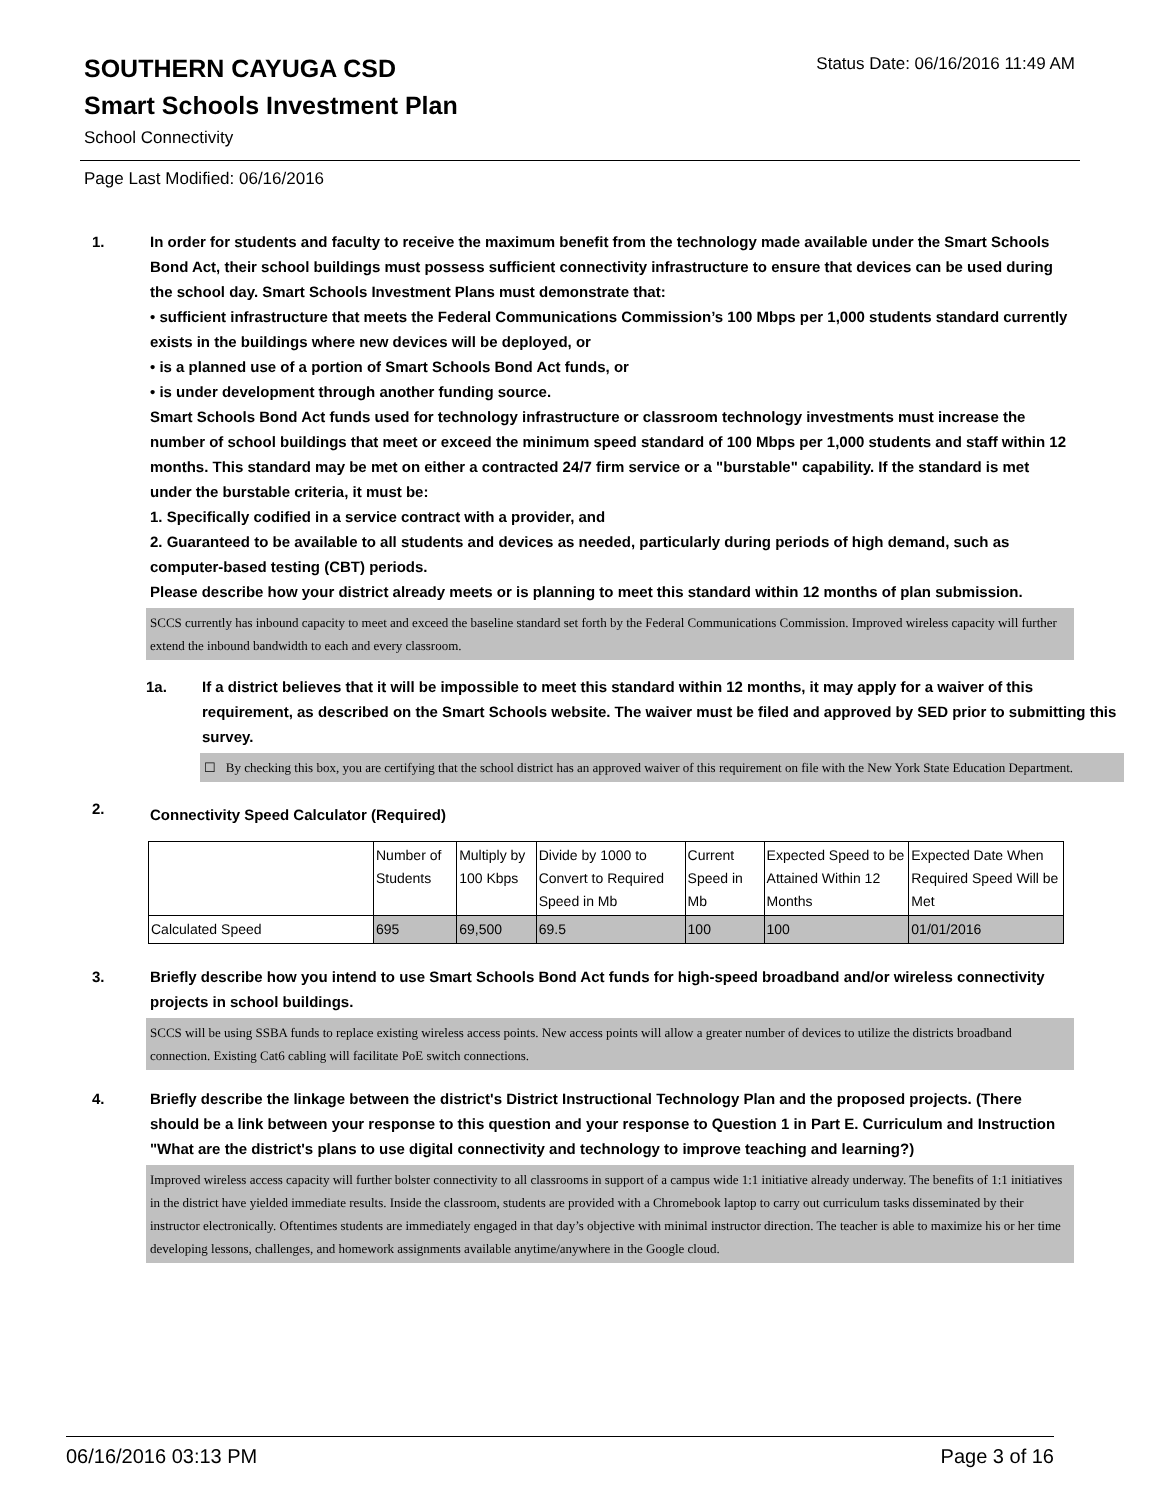Status Date: 06/16/2016 11:49 AM
SOUTHERN CAYUGA CSD
Smart Schools Investment Plan
School Connectivity
Page Last Modified: 06/16/2016
1. In order for students and faculty to receive the maximum benefit from the technology made available under the Smart Schools Bond Act, their school buildings must possess sufficient connectivity infrastructure to ensure that devices can be used during the school day. Smart Schools Investment Plans must demonstrate that:
• sufficient infrastructure that meets the Federal Communications Commission’s 100 Mbps per 1,000 students standard currently exists in the buildings where new devices will be deployed, or
• is a planned use of a portion of Smart Schools Bond Act funds, or
• is under development through another funding source.
Smart Schools Bond Act funds used for technology infrastructure or classroom technology investments must increase the number of school buildings that meet or exceed the minimum speed standard of 100 Mbps per 1,000 students and staff within 12 months. This standard may be met on either a contracted 24/7 firm service or a "burstable" capability. If the standard is met under the burstable criteria, it must be:
1. Specifically codified in a service contract with a provider, and
2. Guaranteed to be available to all students and devices as needed, particularly during periods of high demand, such as computer-based testing (CBT) periods.
Please describe how your district already meets or is planning to meet this standard within 12 months of plan submission.
SCCS currently has inbound capacity to meet and exceed the baseline standard set forth by the Federal Communications Commission. Improved wireless capacity will further extend the inbound bandwidth to each and every classroom.
1a. If a district believes that it will be impossible to meet this standard within 12 months, it may apply for a waiver of this requirement, as described on the Smart Schools website. The waiver must be filed and approved by SED prior to submitting this survey.
☐ By checking this box, you are certifying that the school district has an approved waiver of this requirement on file with the New York State Education Department.
2.
Connectivity Speed Calculator (Required)
| | Number of Students | Multiply by 100 Kbps | Divide by 1000 to Convert to Required Speed in Mb | Current Speed in Mb | Expected Speed to be Attained Within 12 Months | Expected Date When Required Speed Will be Met |
| Calculated Speed | 695 | 69,500 | 69.5 | 100 | 100 | 01/01/2016 |
3. Briefly describe how you intend to use Smart Schools Bond Act funds for high-speed broadband and/or wireless connectivity projects in school buildings.
SCCS will be using SSBA funds to replace existing wireless access points. New access points will allow a greater number of devices to utilize the districts broadband connection. Existing Cat6 cabling will facilitate PoE switch connections.
4. Briefly describe the linkage between the district's District Instructional Technology Plan and the proposed projects. (There should be a link between your response to this question and your response to Question 1 in Part E. Curriculum and Instruction "What are the district's plans to use digital connectivity and technology to improve teaching and learning?)
Improved wireless access capacity will further bolster connectivity to all classrooms in support of a campus wide 1:1 initiative already underway. The benefits of 1:1 initiatives in the district have yielded immediate results. Inside the classroom, students are provided with a Chromebook laptop to carry out curriculum tasks disseminated by their instructor electronically. Oftentimes students are immediately engaged in that day’s objective with minimal instructor direction. The teacher is able to maximize his or her time developing lessons, challenges, and homework assignments available anytime/anywhere in the Google cloud.
06/16/2016 03:13 PM Page 3 of 16